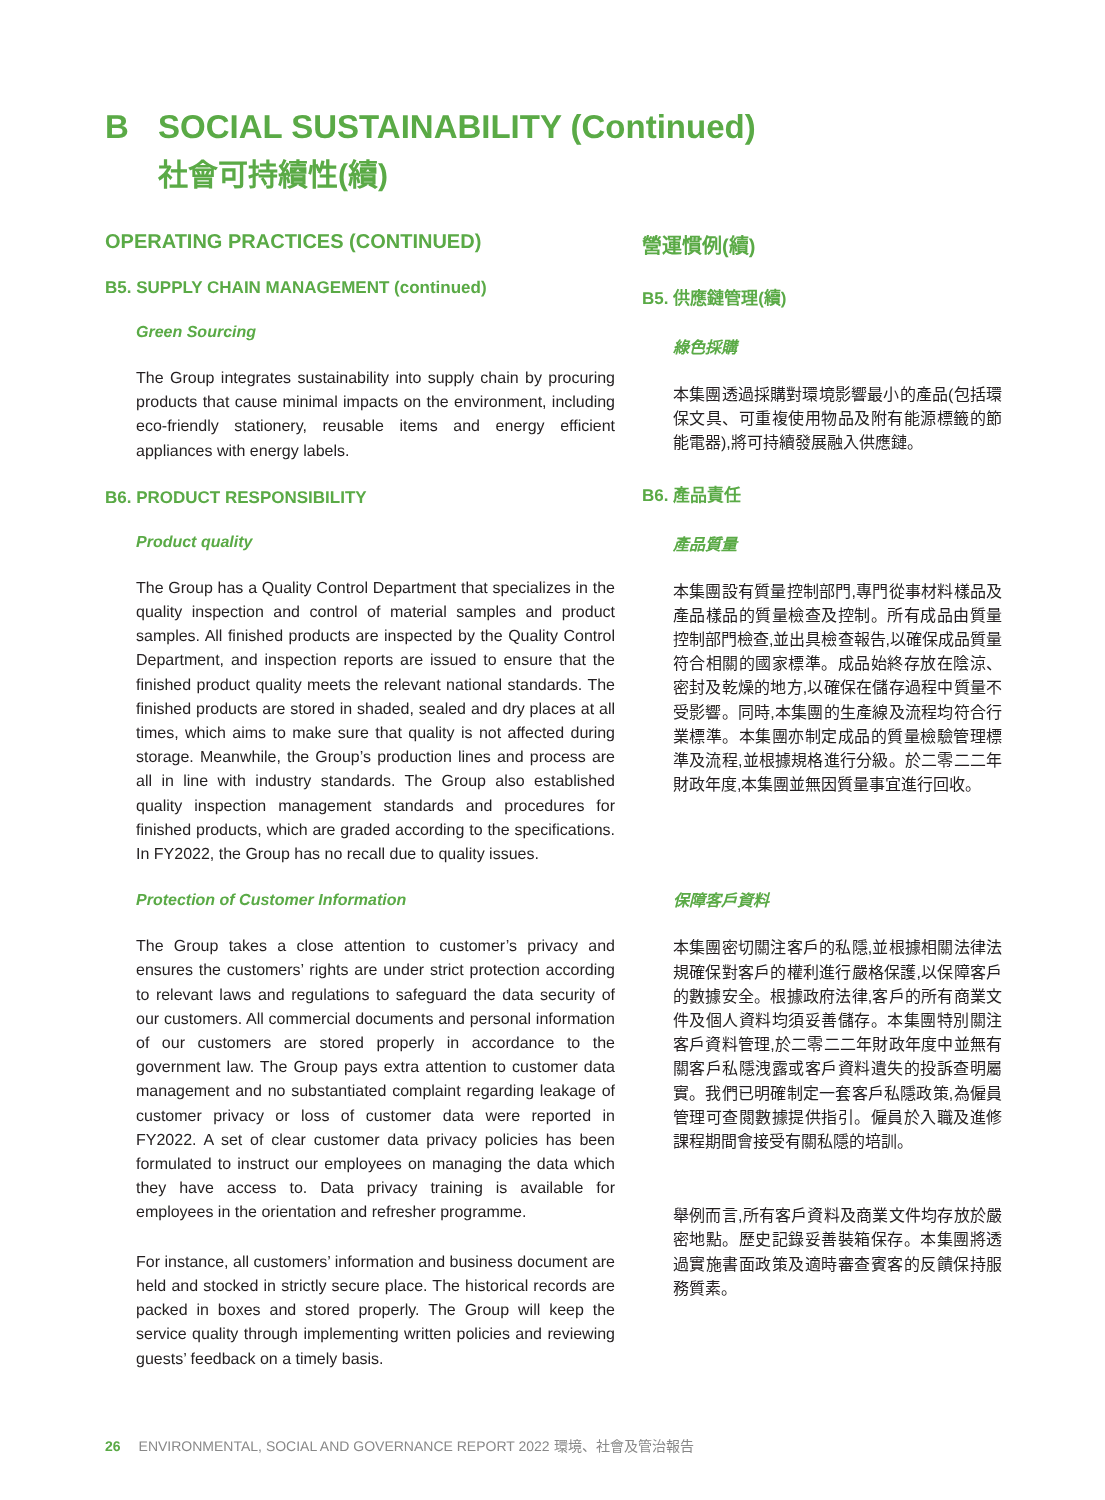B SOCIAL SUSTAINABILITY (Continued)
社會可持續性(續)
OPERATING PRACTICES (CONTINUED)
B5. SUPPLY CHAIN MANAGEMENT (continued)
Green Sourcing
The Group integrates sustainability into supply chain by procuring products that cause minimal impacts on the environment, including eco-friendly stationery, reusable items and energy efficient appliances with energy labels.
B6. PRODUCT RESPONSIBILITY
Product quality
The Group has a Quality Control Department that specializes in the quality inspection and control of material samples and product samples. All finished products are inspected by the Quality Control Department, and inspection reports are issued to ensure that the finished product quality meets the relevant national standards. The finished products are stored in shaded, sealed and dry places at all times, which aims to make sure that quality is not affected during storage. Meanwhile, the Group’s production lines and process are all in line with industry standards. The Group also established quality inspection management standards and procedures for finished products, which are graded according to the specifications. In FY2022, the Group has no recall due to quality issues.
Protection of Customer Information
The Group takes a close attention to customer’s privacy and ensures the customers’ rights are under strict protection according to relevant laws and regulations to safeguard the data security of our customers. All commercial documents and personal information of our customers are stored properly in accordance to the government law. The Group pays extra attention to customer data management and no substantiated complaint regarding leakage of customer privacy or loss of customer data were reported in FY2022. A set of clear customer data privacy policies has been formulated to instruct our employees on managing the data which they have access to. Data privacy training is available for employees in the orientation and refresher programme.
For instance, all customers’ information and business document are held and stocked in strictly secure place. The historical records are packed in boxes and stored properly. The Group will keep the service quality through implementing written policies and reviewing guests’ feedback on a timely basis.
營運慣例(續)
B5. 供應鏈管理(續)
綠色採購
本集團透過採購對環境影響最小的產品(包括環保文具、可重複使用物品及附有能源標籤的節能電器),將可持續發展融入供應鏈。
B6. 產品責任
產品質量
本集團設有質量控制部門,專門從事材料樣品及產品樣品的質量檢查及控制。所有成品由質量控制部門檢查,並出具檢查報告,以確保成品質量符合相關的國家標準。成品始終存放在陰涼、密封及乾燥的地方,以確保在儲存過程中質量不受影響。同時,本集團的生產線及流程均符合行業標準。本集團亦制定成品的質量檢驗管理標準及流程,並根據規格進行分級。於二零二二年財政年度,本集團並無因質量事宜進行回收。
保障客戶資料
本集團密切關注客戶的私隱,並根據相關法律法規確保對客戶的權利進行嚴格保護,以保障客戶的數據安全。根據政府法律,客戶的所有商業文件及個人資料均須妥善儲存。本集團特別關注客戶資料管理,於二零二二年財政年度中並無有關客戶私隱洩露或客戶資料遺失的投訴查明屬實。我們已明確制定一套客戶私隱政策,為僱員管理可查閱數據提供指引。僱員於入職及進修課程期間會接受有關私隱的培訓。
舉例而言,所有客戶資料及商業文件均存放於嚴密地點。歷史記錄妥善裝箱保存。本集團將透過實施書面政策及適時審查賓客的反饋保持服務質素。
26 ENVIRONMENTAL, SOCIAL AND GOVERNANCE REPORT 2022 環境、社會及管治報告